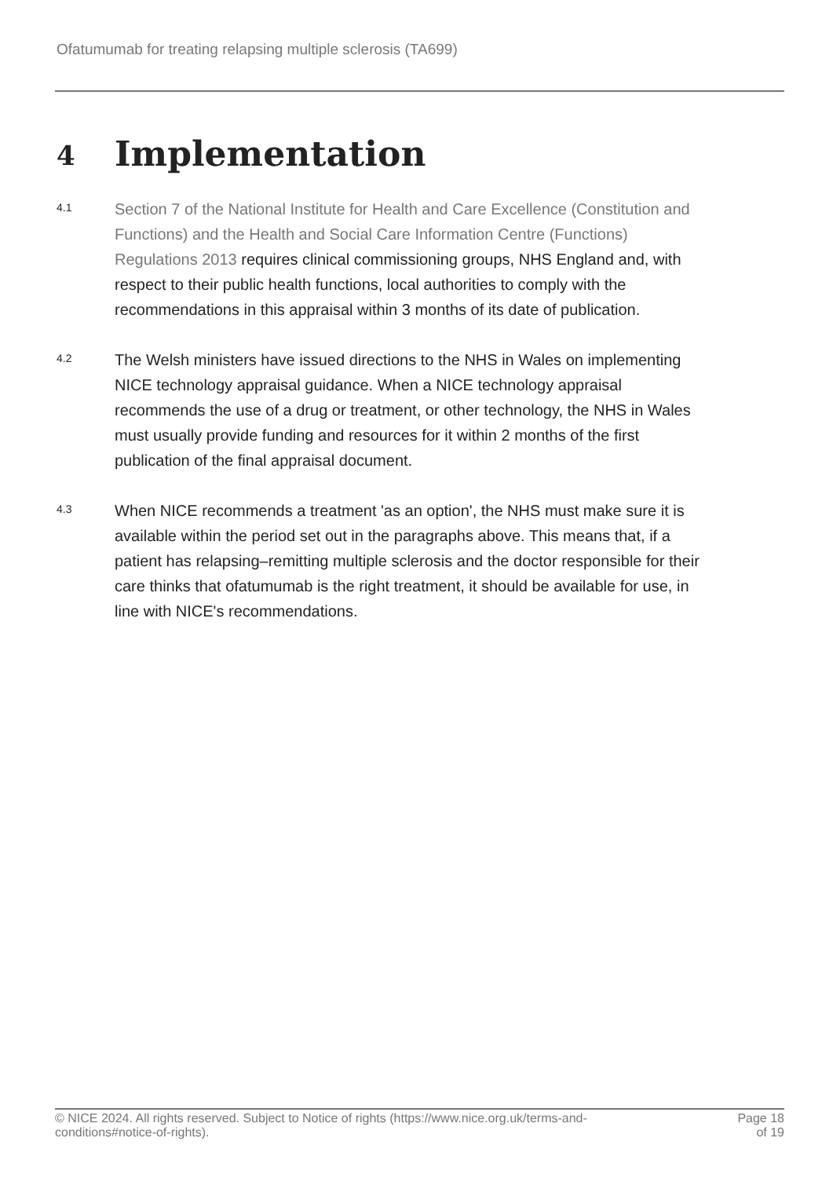Ofatumumab for treating relapsing multiple sclerosis (TA699)
4 Implementation
4.1
Section 7 of the National Institute for Health and Care Excellence (Constitution and Functions) and the Health and Social Care Information Centre (Functions) Regulations 2013 requires clinical commissioning groups, NHS England and, with respect to their public health functions, local authorities to comply with the recommendations in this appraisal within 3 months of its date of publication.
4.2
The Welsh ministers have issued directions to the NHS in Wales on implementing NICE technology appraisal guidance. When a NICE technology appraisal recommends the use of a drug or treatment, or other technology, the NHS in Wales must usually provide funding and resources for it within 2 months of the first publication of the final appraisal document.
4.3
When NICE recommends a treatment 'as an option', the NHS must make sure it is available within the period set out in the paragraphs above. This means that, if a patient has relapsing–remitting multiple sclerosis and the doctor responsible for their care thinks that ofatumumab is the right treatment, it should be available for use, in line with NICE's recommendations.
© NICE 2024. All rights reserved. Subject to Notice of rights (https://www.nice.org.uk/terms-and-
conditions#notice-of-rights).
Page 18
of 19